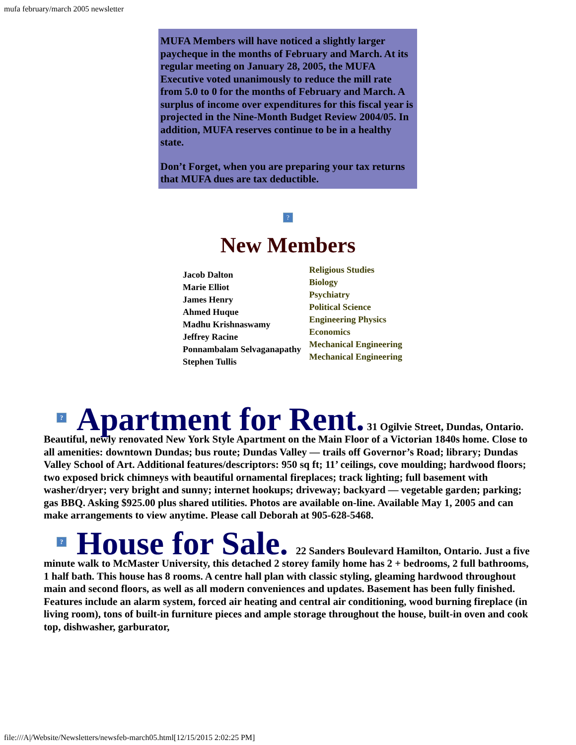mufa february/march 2005 newsletter
MUFA Members will have noticed a slightly larger paycheque in the months of February and March. At its regular meeting on January 28, 2005, the MUFA Executive voted unanimously to reduce the mill rate from 5.0 to 0 for the months of February and March. A surplus of income over expenditures for this fiscal year is projected in the Nine-Month Budget Review 2004/05. In addition, MUFA reserves continue to be in a healthy state.
Don’t Forget, when you are preparing your tax returns that MUFA dues are tax deductible.
?
New Members
| Jacob Dalton Marie Elliot James Henry Ahmed Huque Madhu Krishnaswamy Jeffrey Racine Ponnambalam Selvaganapathy Stephen Tullis | Religious Studies Biology Psychiatry Political Science Engineering Physics Economics Mechanical Engineering Mechanical Engineering |
? Apartment for Rent. 31 Ogilvie Street, Dundas, Ontario. Beautiful, newly renovated New York Style Apartment on the Main Floor of a Victorian 1840s home. Close to all amenities: downtown Dundas; bus route; Dundas Valley — trails off Governor’s Road; library; Dundas Valley School of Art. Additional features/descriptors: 950 sq ft; 11’ ceilings, cove moulding; hardwood floors; two exposed brick chimneys with beautiful ornamental fireplaces; track lighting; full basement with washer/dryer; very bright and sunny; internet hookups; driveway; backyard — vegetable garden; parking; gas BBQ. Asking $925.00 plus shared utilities. Photos are available on-line. Available May 1, 2005 and can make arrangements to view anytime. Please call Deborah at 905-628-5468.
? House for Sale. 22 Sanders Boulevard Hamilton, Ontario. Just a five minute walk to McMaster University, this detached 2 storey family home has 2 + bedrooms, 2 full bathrooms, 1 half bath. This house has 8 rooms. A centre hall plan with classic styling, gleaming hardwood throughout main and second floors, as well as all modern conveniences and updates. Basement has been fully finished. Features include an alarm system, forced air heating and central air conditioning, wood burning fireplace (in living room), tons of built-in furniture pieces and ample storage throughout the house, built-in oven and cook top, dishwasher, garburator,
file:///A|/Website/Newsletters/newsfeb-march05.html[12/15/2015 2:02:25 PM]